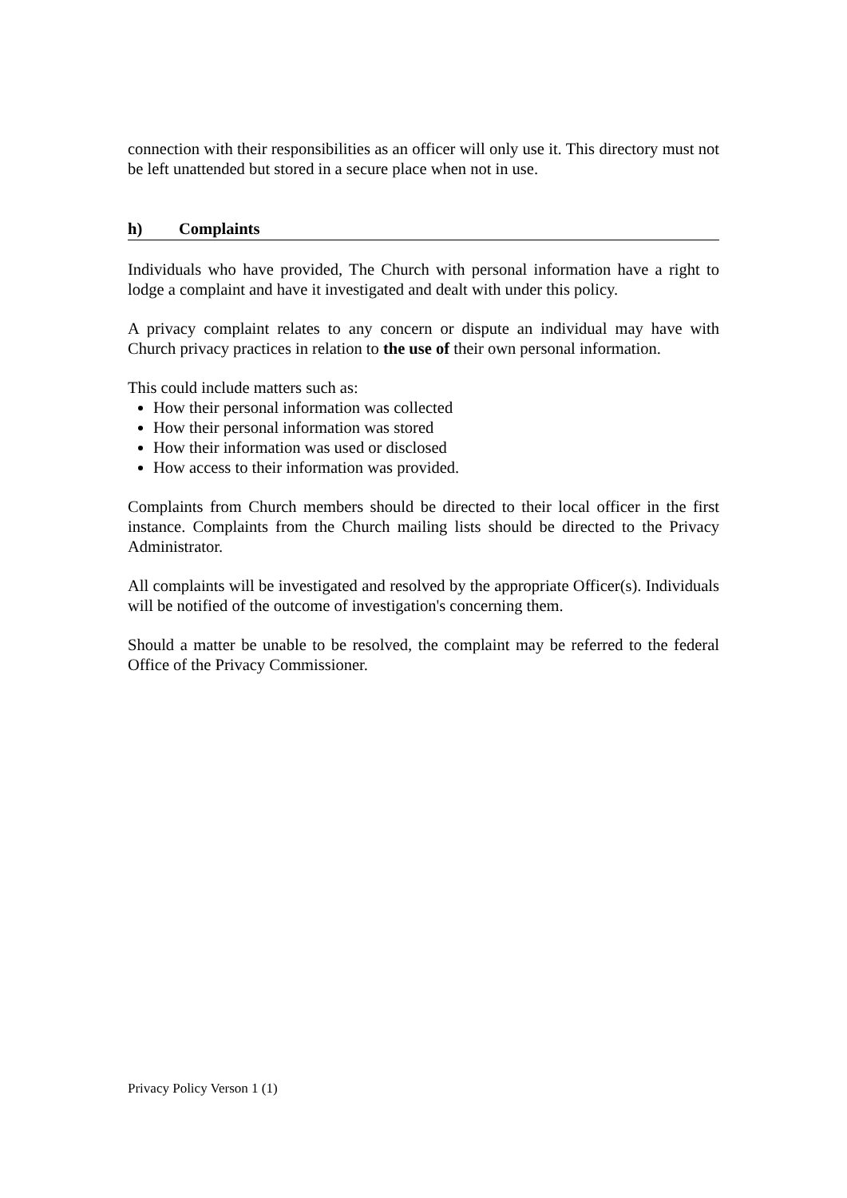connection with their responsibilities as an officer will only use it. This directory must not be left unattended but stored in a secure place when not in use.
h) Complaints
Individuals who have provided, The Church with personal information have a right to lodge a complaint and have it investigated and dealt with under this policy.
A privacy complaint relates to any concern or dispute an individual may have with Church privacy practices in relation to the use of their own personal information.
This could include matters such as:
How their personal information was collected
How their personal information was stored
How their information was used or disclosed
How access to their information was provided.
Complaints from Church members should be directed to their local officer in the first instance. Complaints from the Church mailing lists should be directed to the Privacy Administrator.
All complaints will be investigated and resolved by the appropriate Officer(s). Individuals will be notified of the outcome of investigation's concerning them.
Should a matter be unable to be resolved, the complaint may be referred to the federal Office of the Privacy Commissioner.
Privacy Policy Verson 1 (1)